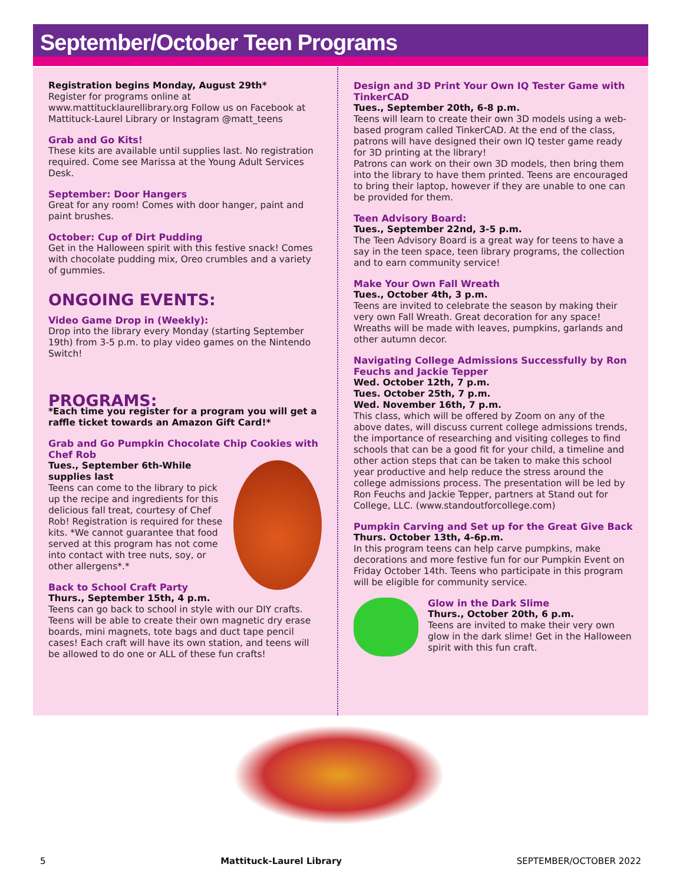September/October Teen Programs
Registration begins Monday, August 29th*
Register for programs online at www.mattitucklaurellibrary.org Follow us on Facebook at Mattituck-Laurel Library or Instagram @matt_teens
Grab and Go Kits!
These kits are available until supplies last. No registration required. Come see Marissa at the Young Adult Services Desk.
September: Door Hangers
Great for any room! Comes with door hanger, paint and paint brushes.
October: Cup of Dirt Pudding
Get in the Halloween spirit with this festive snack! Comes with chocolate pudding mix, Oreo crumbles and a variety of gummies.
ONGOING EVENTS:
Video Game Drop in (Weekly):
Drop into the library every Monday (starting September 19th) from 3-5 p.m. to play video games on the Nintendo Switch!
PROGRAMS:
*Each time you register for a program you will get a raffle ticket towards an Amazon Gift Card!*
Grab and Go Pumpkin Chocolate Chip Cookies with Chef Rob
Tues., September 6th-While supplies last
Teens can come to the library to pick up the recipe and ingredients for this delicious fall treat, courtesy of Chef Rob! Registration is required for these kits. *We cannot guarantee that food served at this program has not come into contact with tree nuts, soy, or other allergens*.*
Back to School Craft Party
Thurs., September 15th, 4 p.m.
Teens can go back to school in style with our DIY crafts. Teens will be able to create their own magnetic dry erase boards, mini magnets, tote bags and duct tape pencil cases! Each craft will have its own station, and teens will be allowed to do one or ALL of these fun crafts!
Design and 3D Print Your Own IQ Tester Game with TinkerCAD
Tues., September 20th, 6-8 p.m.
Teens will learn to create their own 3D models using a web-based program called TinkerCAD. At the end of the class, patrons will have designed their own IQ tester game ready for 3D printing at the library!
Patrons can work on their own 3D models, then bring them into the library to have them printed. Teens are encouraged to bring their laptop, however if they are unable to one can be provided for them.
Teen Advisory Board:
Tues., September 22nd, 3-5 p.m.
The Teen Advisory Board is a great way for teens to have a say in the teen space, teen library programs, the collection and to earn community service!
Make Your Own Fall Wreath
Tues., October 4th, 3 p.m.
Teens are invited to celebrate the season by making their very own Fall Wreath. Great decoration for any space! Wreaths will be made with leaves, pumpkins, garlands and other autumn decor.
Navigating College Admissions Successfully by Ron Feuchs and Jackie Tepper
Wed. October 12th, 7 p.m.
Tues. October 25th, 7 p.m.
Wed. November 16th, 7 p.m.
This class, which will be offered by Zoom on any of the above dates, will discuss current college admissions trends, the importance of researching and visiting colleges to find schools that can be a good fit for your child, a timeline and other action steps that can be taken to make this school year productive and help reduce the stress around the college admissions process. The presentation will be led by Ron Feuchs and Jackie Tepper, partners at Stand out for College, LLC. (www.standoutforcollege.com)
Pumpkin Carving and Set up for the Great Give Back
Thurs. October 13th, 4-6p.m.
In this program teens can help carve pumpkins, make decorations and more festive fun for our Pumpkin Event on Friday October 14th. Teens who participate in this program will be eligible for community service.
Glow in the Dark Slime
Thurs., October 20th, 6 p.m.
Teens are invited to make their very own glow in the dark slime! Get in the Halloween spirit with this fun craft.
5 Mattituck-Laurel Library SEPTEMBER/OCTOBER 2022